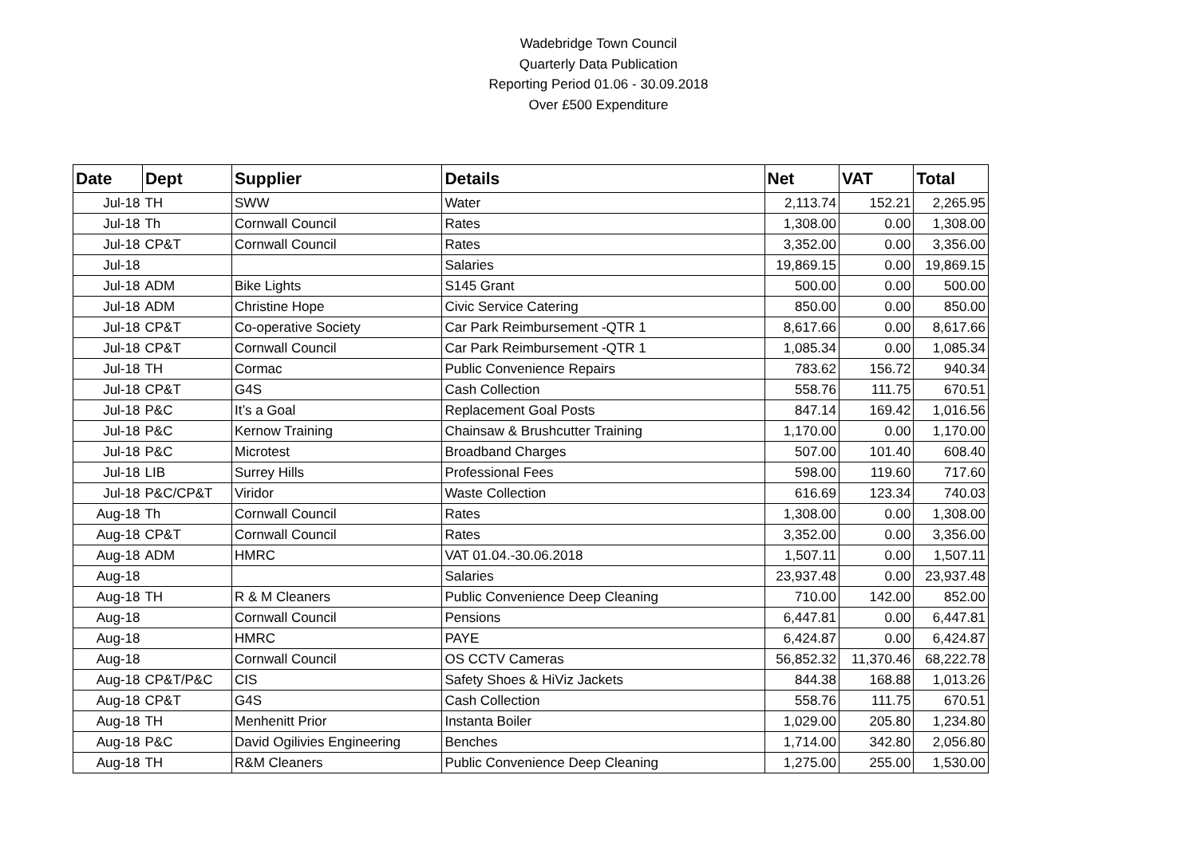Wadebridge Town Council
Quarterly Data Publication
Reporting Period 01.06 - 30.09.2018
Over £500 Expenditure
| Date | Dept | Supplier | Details | Net | VAT | Total |
| --- | --- | --- | --- | --- | --- | --- |
| Jul-18 | TH | SWW | Water | 2,113.74 | 152.21 | 2,265.95 |
| Jul-18 | Th | Cornwall Council | Rates | 1,308.00 | 0.00 | 1,308.00 |
| Jul-18 | CP&T | Cornwall Council | Rates | 3,352.00 | 0.00 | 3,356.00 |
| Jul-18 | | | Salaries | 19,869.15 | 0.00 | 19,869.15 |
| Jul-18 | ADM | Bike Lights | S145 Grant | 500.00 | 0.00 | 500.00 |
| Jul-18 | ADM | Christine Hope | Civic Service Catering | 850.00 | 0.00 | 850.00 |
| Jul-18 | CP&T | Co-operative Society | Car Park Reimbursement -QTR 1 | 8,617.66 | 0.00 | 8,617.66 |
| Jul-18 | CP&T | Cornwall Council | Car Park Reimbursement -QTR 1 | 1,085.34 | 0.00 | 1,085.34 |
| Jul-18 | TH | Cormac | Public Convenience Repairs | 783.62 | 156.72 | 940.34 |
| Jul-18 | CP&T | G4S | Cash Collection | 558.76 | 111.75 | 670.51 |
| Jul-18 | P&C | It’s a Goal | Replacement Goal Posts | 847.14 | 169.42 | 1,016.56 |
| Jul-18 | P&C | Kernow Training | Chainsaw & Brushcutter Training | 1,170.00 | 0.00 | 1,170.00 |
| Jul-18 | P&C | Microtest | Broadband Charges | 507.00 | 101.40 | 608.40 |
| Jul-18 | LIB | Surrey Hills | Professional Fees | 598.00 | 119.60 | 717.60 |
| Jul-18 | P&C/CP&T | Viridor | Waste Collection | 616.69 | 123.34 | 740.03 |
| Aug-18 | Th | Cornwall Council | Rates | 1,308.00 | 0.00 | 1,308.00 |
| Aug-18 | CP&T | Cornwall Council | Rates | 3,352.00 | 0.00 | 3,356.00 |
| Aug-18 | ADM | HMRC | VAT 01.04.-30.06.2018 | 1,507.11 | 0.00 | 1,507.11 |
| Aug-18 | | | Salaries | 23,937.48 | 0.00 | 23,937.48 |
| Aug-18 | TH | R & M Cleaners | Public Convenience Deep Cleaning | 710.00 | 142.00 | 852.00 |
| Aug-18 | | Cornwall Council | Pensions | 6,447.81 | 0.00 | 6,447.81 |
| Aug-18 | | HMRC | PAYE | 6,424.87 | 0.00 | 6,424.87 |
| Aug-18 | | Cornwall Council | OS CCTV Cameras | 56,852.32 | 11,370.46 | 68,222.78 |
| Aug-18 | CP&T/P&C | CIS | Safety Shoes & HiViz Jackets | 844.38 | 168.88 | 1,013.26 |
| Aug-18 | CP&T | G4S | Cash Collection | 558.76 | 111.75 | 670.51 |
| Aug-18 | TH | Menhenitt Prior | Instanta Boiler | 1,029.00 | 205.80 | 1,234.80 |
| Aug-18 | P&C | David Ogilivies Engineering | Benches | 1,714.00 | 342.80 | 2,056.80 |
| Aug-18 | TH | R&M Cleaners | Public Convenience Deep Cleaning | 1,275.00 | 255.00 | 1,530.00 |